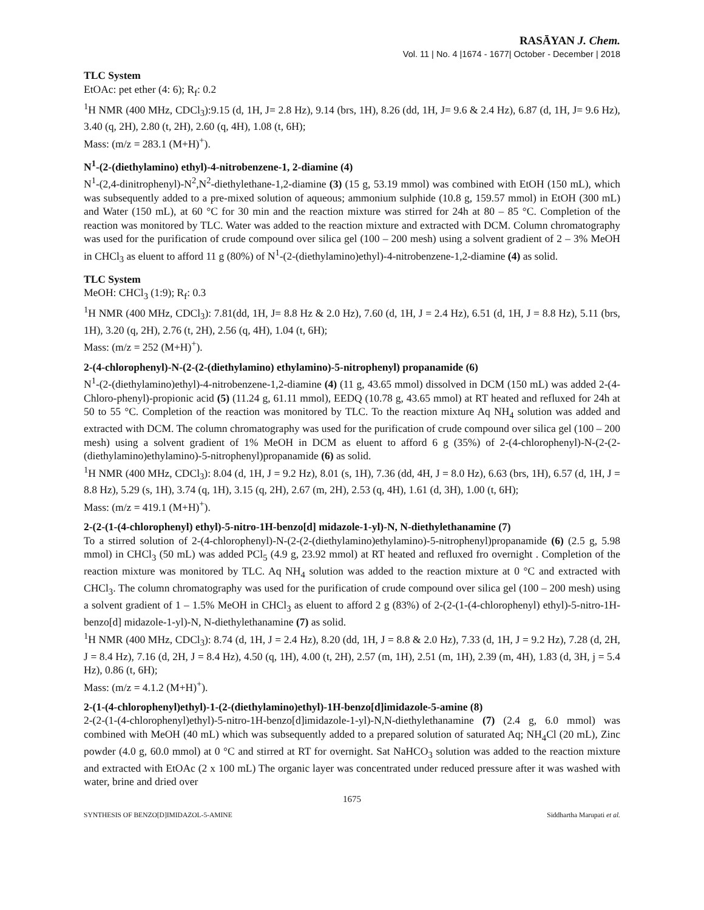RASĀYAN J. Chem.
Vol. 11 | No. 4 |1674 - 1677| October - December | 2018
TLC System
EtOAc: pet ether (4: 6); R<sub>f</sub>: 0.2
<sup>1</sup>H NMR (400 MHz, CDCl<sub>3</sub>):9.15 (d, 1H, J= 2.8 Hz), 9.14 (brs, 1H), 8.26 (dd, 1H, J= 9.6 & 2.4 Hz), 6.87 (d, 1H, J= 9.6 Hz), 3.40 (q, 2H), 2.80 (t, 2H), 2.60 (q, 4H), 1.08 (t, 6H);
Mass: (m/z = 283.1 (M+H)<sup>+</sup>).
N<sup>1</sup>-(2-(diethylamino) ethyl)-4-nitrobenzene-1, 2-diamine (4)
N<sup>1</sup>-(2,4-dinitrophenyl)-N<sup>2</sup>,N<sup>2</sup>-diethylethane-1,2-diamine (3) (15 g, 53.19 mmol) was combined with EtOH (150 mL), which was subsequently added to a pre-mixed solution of aqueous; ammonium sulphide (10.8 g, 159.57 mmol) in EtOH (300 mL) and Water (150 mL), at 60 °C for 30 min and the reaction mixture was stirred for 24h at 80 – 85 °C. Completion of the reaction was monitored by TLC. Water was added to the reaction mixture and extracted with DCM. Column chromatography was used for the purification of crude compound over silica gel (100 – 200 mesh) using a solvent gradient of 2 – 3% MeOH in CHCl<sub>3</sub> as eluent to afford 11 g (80%) of N<sup>1</sup>-(2-(diethylamino)ethyl)-4-nitrobenzene-1,2-diamine (4) as solid.
TLC System
MeOH: CHCl<sub>3</sub> (1:9); R<sub>f</sub>: 0.3
<sup>1</sup>H NMR (400 MHz, CDCl<sub>3</sub>): 7.81(dd, 1H, J= 8.8 Hz & 2.0 Hz), 7.60 (d, 1H, J = 2.4 Hz), 6.51 (d, 1H, J = 8.8 Hz), 5.11 (brs, 1H), 3.20 (q, 2H), 2.76 (t, 2H), 2.56 (q, 4H), 1.04 (t, 6H);
Mass: (m/z = 252 (M+H)<sup>+</sup>).
2-(4-chlorophenyl)-N-(2-(2-(diethylamino) ethylamino)-5-nitrophenyl) propanamide (6)
N<sup>1</sup>-(2-(diethylamino)ethyl)-4-nitrobenzene-1,2-diamine (4) (11 g, 43.65 mmol) dissolved in DCM (150 mL) was added 2-(4-Chloro-phenyl)-propionic acid (5) (11.24 g, 61.11 mmol), EEDQ (10.78 g, 43.65 mmol) at RT heated and refluxed for 24h at 50 to 55 °C. Completion of the reaction was monitored by TLC. To the reaction mixture Aq NH<sub>4</sub> solution was added and extracted with DCM. The column chromatography was used for the purification of crude compound over silica gel (100 – 200 mesh) using a solvent gradient of 1% MeOH in DCM as eluent to afford 6 g (35%) of 2-(4-chlorophenyl)-N-(2-(2-(diethylamino)ethylamino)-5-nitrophenyl)propanamide (6) as solid.
<sup>1</sup>H NMR (400 MHz, CDCl<sub>3</sub>): 8.04 (d, 1H, J = 9.2 Hz), 8.01 (s, 1H), 7.36 (dd, 4H, J = 8.0 Hz), 6.63 (brs, 1H), 6.57 (d, 1H, J = 8.8 Hz), 5.29 (s, 1H), 3.74 (q, 1H), 3.15 (q, 2H), 2.67 (m, 2H), 2.53 (q, 4H), 1.61 (d, 3H), 1.00 (t, 6H);
Mass: (m/z = 419.1 (M+H)<sup>+</sup>).
2-(2-(1-(4-chlorophenyl) ethyl)-5-nitro-1H-benzo[d] midazole-1-yl)-N, N-diethylethanamine (7)
To a stirred solution of 2-(4-chlorophenyl)-N-(2-(2-(diethylamino)ethylamino)-5-nitrophenyl)propanamide (6) (2.5 g, 5.98 mmol) in CHCl<sub>3</sub> (50 mL) was added PCl<sub>5</sub> (4.9 g, 23.92 mmol) at RT heated and refluxed fro overnight . Completion of the reaction mixture was monitored by TLC. Aq NH<sub>4</sub> solution was added to the reaction mixture at 0 °C and extracted with CHCl<sub>3</sub>. The column chromatography was used for the purification of crude compound over silica gel (100 – 200 mesh) using a solvent gradient of 1 – 1.5% MeOH in CHCl<sub>3</sub> as eluent to afford 2 g (83%) of 2-(2-(1-(4-chlorophenyl) ethyl)-5-nitro-1H-benzo[d] midazole-1-yl)-N, N-diethylethanamine (7) as solid.
<sup>1</sup>H NMR (400 MHz, CDCl<sub>3</sub>): 8.74 (d, 1H, J = 2.4 Hz), 8.20 (dd, 1H, J = 8.8 & 2.0 Hz), 7.33 (d, 1H, J = 9.2 Hz), 7.28 (d, 2H, J = 8.4 Hz), 7.16 (d, 2H, J = 8.4 Hz), 4.50 (q, 1H), 4.00 (t, 2H), 2.57 (m, 1H), 2.51 (m, 1H), 2.39 (m, 4H), 1.83 (d, 3H, j = 5.4 Hz), 0.86 (t, 6H);
Mass: (m/z = 4.1.2 (M+H)<sup>+</sup>).
2-(1-(4-chlorophenyl)ethyl)-1-(2-(diethylamino)ethyl)-1H-benzo[d]imidazole-5-amine (8)
2-(2-(1-(4-chlorophenyl)ethyl)-5-nitro-1H-benzo[d]imidazole-1-yl)-N,N-diethylethanamine (7) (2.4 g, 6.0 mmol) was combined with MeOH (40 mL) which was subsequently added to a prepared solution of saturated Aq; NH<sub>4</sub>Cl (20 mL), Zinc powder (4.0 g, 60.0 mmol) at 0 °C and stirred at RT for overnight. Sat NaHCO<sub>3</sub> solution was added to the reaction mixture and extracted with EtOAc (2 x 100 mL) The organic layer was concentrated under reduced pressure after it was washed with water, brine and dried over
1675
SYNTHESIS OF BENZO[D]IMIDAZOL-5-AMINE Siddhartha Marupati et al.